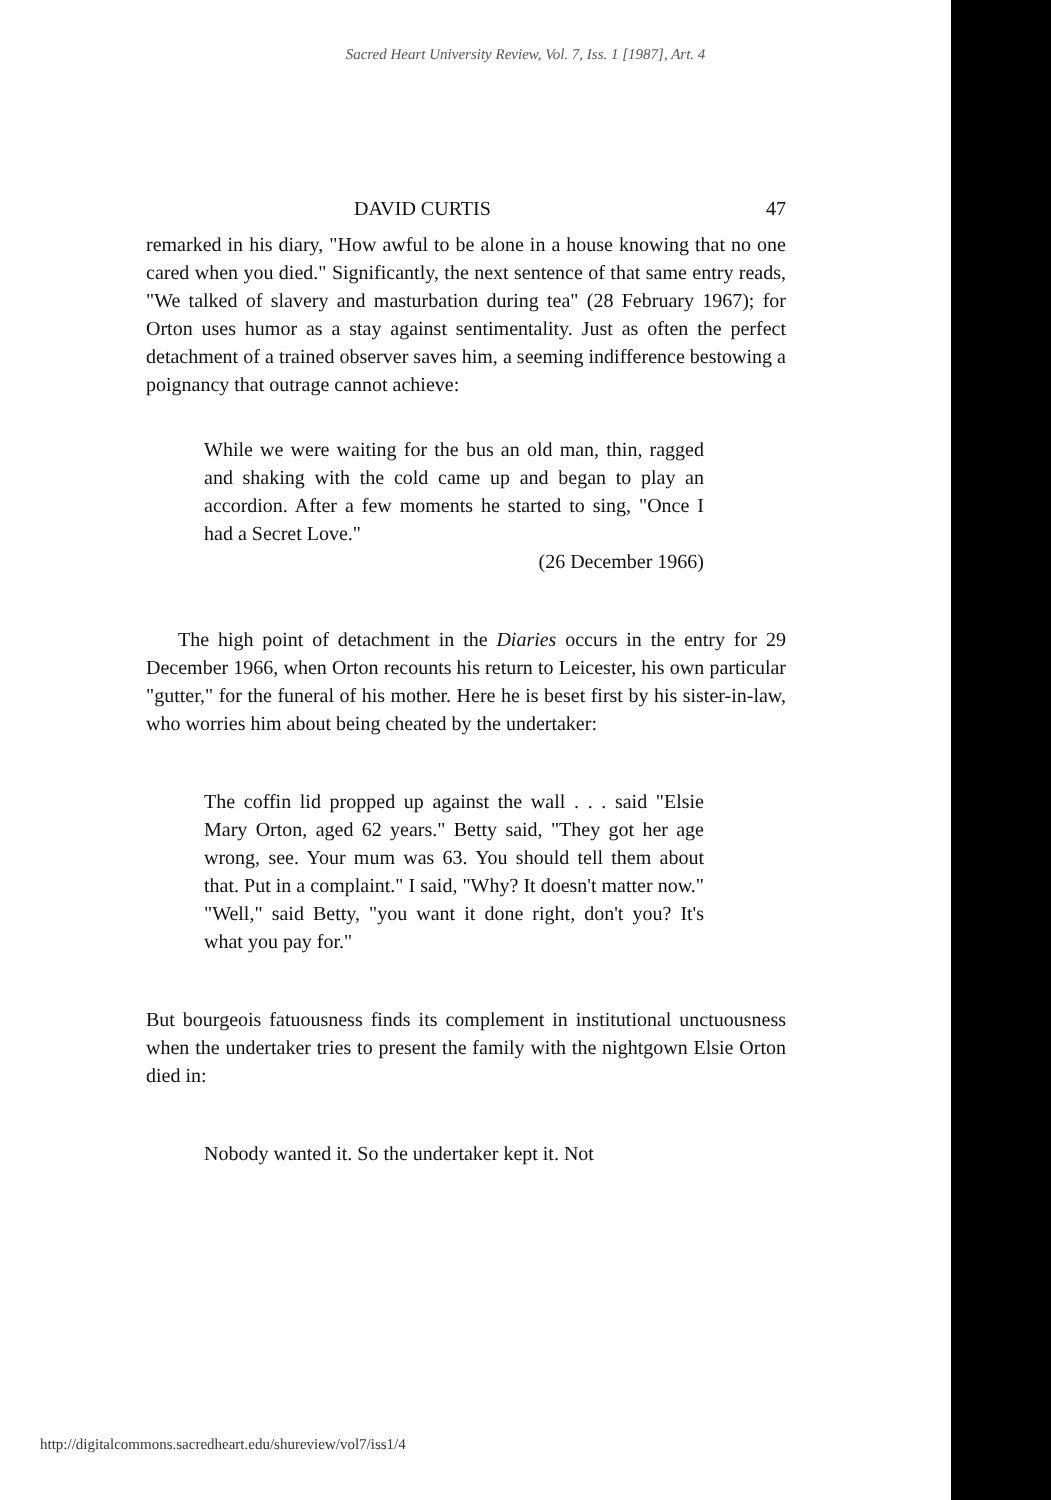Sacred Heart University Review, Vol. 7, Iss. 1 [1987], Art. 4
DAVID CURTIS 47
remarked in his diary, "How awful to be alone in a house knowing that no one cared when you died." Significantly, the next sentence of that same entry reads, "We talked of slavery and masturbation during tea" (28 February 1967); for Orton uses humor as a stay against sentimentality. Just as often the perfect detachment of a trained observer saves him, a seeming indifference bestowing a poignancy that outrage cannot achieve:
While we were waiting for the bus an old man, thin, ragged and shaking with the cold came up and began to play an accordion. After a few moments he started to sing, "Once I had a Secret Love."
(26 December 1966)
The high point of detachment in the Diaries occurs in the entry for 29 December 1966, when Orton recounts his return to Leicester, his own particular "gutter," for the funeral of his mother. Here he is beset first by his sister-in-law, who worries him about being cheated by the undertaker:
The coffin lid propped up against the wall . . . said "Elsie Mary Orton, aged 62 years." Betty said, "They got her age wrong, see. Your mum was 63. You should tell them about that. Put in a complaint." I said, "Why? It doesn't matter now." "Well," said Betty, "you want it done right, don't you? It's what you pay for."
But bourgeois fatuousness finds its complement in institutional unctuousness when the undertaker tries to present the family with the nightgown Elsie Orton died in:
Nobody wanted it. So the undertaker kept it. Not
http://digitalcommons.sacredheart.edu/shureview/vol7/iss1/4